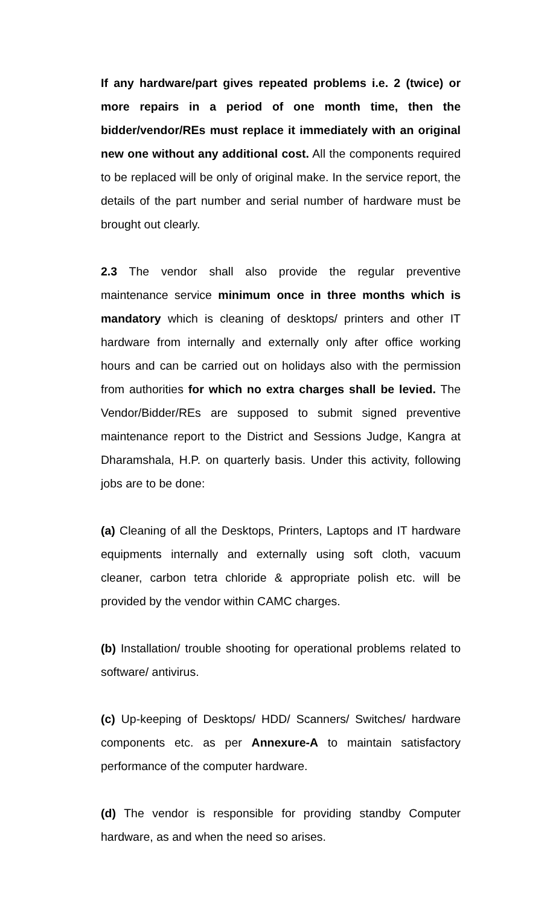If any hardware/part gives repeated problems i.e. 2 (twice) or more repairs in a period of one month time, then the bidder/vendor/REs must replace it immediately with an original new one without any additional cost. All the components required to be replaced will be only of original make. In the service report, the details of the part number and serial number of hardware must be brought out clearly.
2.3 The vendor shall also provide the regular preventive maintenance service minimum once in three months which is mandatory which is cleaning of desktops/ printers and other IT hardware from internally and externally only after office working hours and can be carried out on holidays also with the permission from authorities for which no extra charges shall be levied. The Vendor/Bidder/REs are supposed to submit signed preventive maintenance report to the District and Sessions Judge, Kangra at Dharamshala, H.P. on quarterly basis. Under this activity, following jobs are to be done:
(a) Cleaning of all the Desktops, Printers, Laptops and IT hardware equipments internally and externally using soft cloth, vacuum cleaner, carbon tetra chloride & appropriate polish etc. will be provided by the vendor within CAMC charges.
(b) Installation/ trouble shooting for operational problems related to software/ antivirus.
(c) Up-keeping of Desktops/ HDD/ Scanners/ Switches/ hardware components etc. as per Annexure-A to maintain satisfactory performance of the computer hardware.
(d) The vendor is responsible for providing standby Computer hardware, as and when the need so arises.